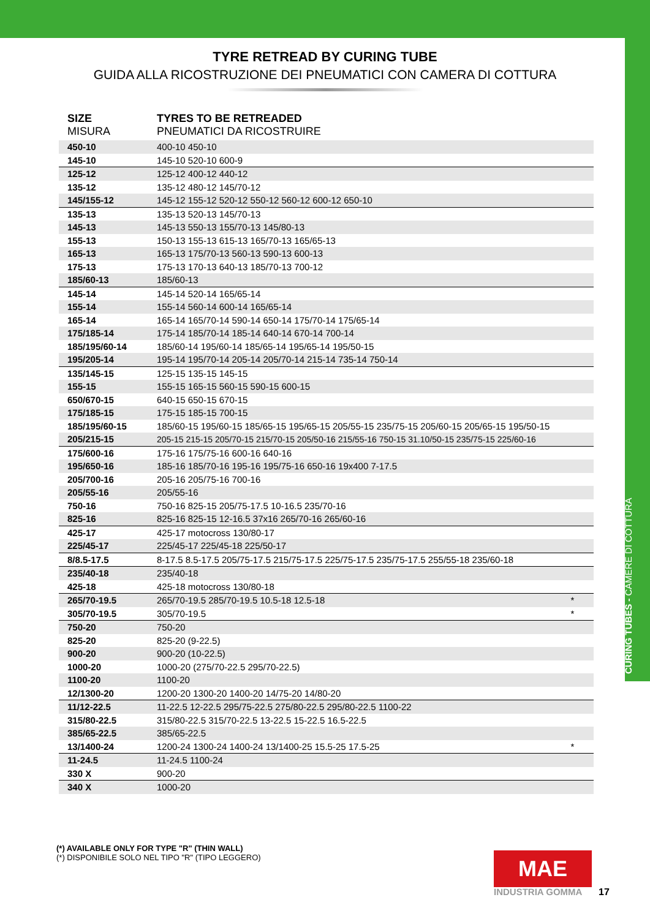CURING TUBES - CAMERE DI COTTURA
TYRE RETREAD BY CURING TUBE
GUIDA ALLA RICOSTRUZIONE DEI PNEUMATICI CON CAMERA DI COTTURA
| SIZE MISURA | TYRES TO BE RETREADED PNEUMATICI DA RICOSTRUIRE | |
| --- | --- | --- |
| 450-10 | 400-10 450-10 | |
| 145-10 | 145-10 520-10 600-9 | |
| 125-12 | 125-12 400-12 440-12 | |
| 135-12 | 135-12 480-12 145/70-12 | |
| 145/155-12 | 145-12 155-12 520-12 550-12 560-12 600-12 650-10 | |
| 135-13 | 135-13 520-13 145/70-13 | |
| 145-13 | 145-13 550-13 155/70-13 145/80-13 | |
| 155-13 | 150-13 155-13 615-13 165/70-13 165/65-13 | |
| 165-13 | 165-13 175/70-13 560-13 590-13 600-13 | |
| 175-13 | 175-13 170-13 640-13 185/70-13 700-12 | |
| 185/60-13 | 185/60-13 | |
| 145-14 | 145-14 520-14 165/65-14 | |
| 155-14 | 155-14 560-14 600-14 165/65-14 | |
| 165-14 | 165-14 165/70-14 590-14 650-14 175/70-14 175/65-14 | |
| 175/185-14 | 175-14 185/70-14 185-14 640-14 670-14 700-14 | |
| 185/195/60-14 | 185/60-14 195/60-14 185/65-14 195/65-14 195/50-15 | |
| 195/205-14 | 195-14 195/70-14 205-14 205/70-14 215-14 735-14 750-14 | |
| 135/145-15 | 125-15 135-15 145-15 | |
| 155-15 | 155-15 165-15 560-15 590-15 600-15 | |
| 650/670-15 | 640-15 650-15 670-15 | |
| 175/185-15 | 175-15 185-15 700-15 | |
| 185/195/60-15 | 185/60-15 195/60-15 185/65-15 195/65-15 205/55-15 235/75-15 205/60-15 205/65-15 195/50-15 | |
| 205/215-15 | 205-15 215-15 205/70-15 215/70-15 205/50-16 215/55-16 750-15 31.10/50-15 235/75-15 225/60-16 | |
| 175/600-16 | 175-16 175/75-16 600-16 640-16 | |
| 195/650-16 | 185-16 185/70-16 195-16 195/75-16 650-16 19x400 7-17.5 | |
| 205/700-16 | 205-16 205/75-16 700-16 | |
| 205/55-16 | 205/55-16 | |
| 750-16 | 750-16 825-15 205/75-17.5 10-16.5 235/70-16 | |
| 825-16 | 825-16 825-15 12-16.5 37x16 265/70-16 265/60-16 | |
| 425-17 | 425-17 motocross 130/80-17 | |
| 225/45-17 | 225/45-17 225/45-18 225/50-17 | |
| 8/8.5-17.5 | 8-17.5 8.5-17.5 205/75-17.5 215/75-17.5 225/75-17.5 235/75-17.5 255/55-18 235/60-18 | |
| 235/40-18 | 235/40-18 | |
| 425-18 | 425-18 motocross 130/80-18 | |
| 265/70-19.5 | 265/70-19.5 285/70-19.5 10.5-18 12.5-18 | * |
| 305/70-19.5 | 305/70-19.5 | * |
| 750-20 | 750-20 | |
| 825-20 | 825-20 (9-22.5) | |
| 900-20 | 900-20 (10-22.5) | |
| 1000-20 | 1000-20 (275/70-22.5 295/70-22.5) | |
| 1100-20 | 1100-20 | |
| 12/1300-20 | 1200-20 1300-20 1400-20 14/75-20 14/80-20 | |
| 11/12-22.5 | 11-22.5 12-22.5 295/75-22.5 275/80-22.5 295/80-22.5 1100-22 | |
| 315/80-22.5 | 315/80-22.5 315/70-22.5 13-22.5 15-22.5 16.5-22.5 | |
| 385/65-22.5 | 385/65-22.5 | |
| 13/1400-24 | 1200-24 1300-24 1400-24 13/1400-25 15.5-25 17.5-25 | * |
| 11-24.5 | 11-24.5 1100-24 | |
| 330 X | 900-20 | |
| 340 X | 1000-20 | |
(*) AVAILABLE ONLY FOR TYPE "R" (THIN WALL)
(*) DISPONIBILE SOLO NEL TIPO "R" (TIPO LEGGERO)
MAE
INDUSTRIA GOMMA 17